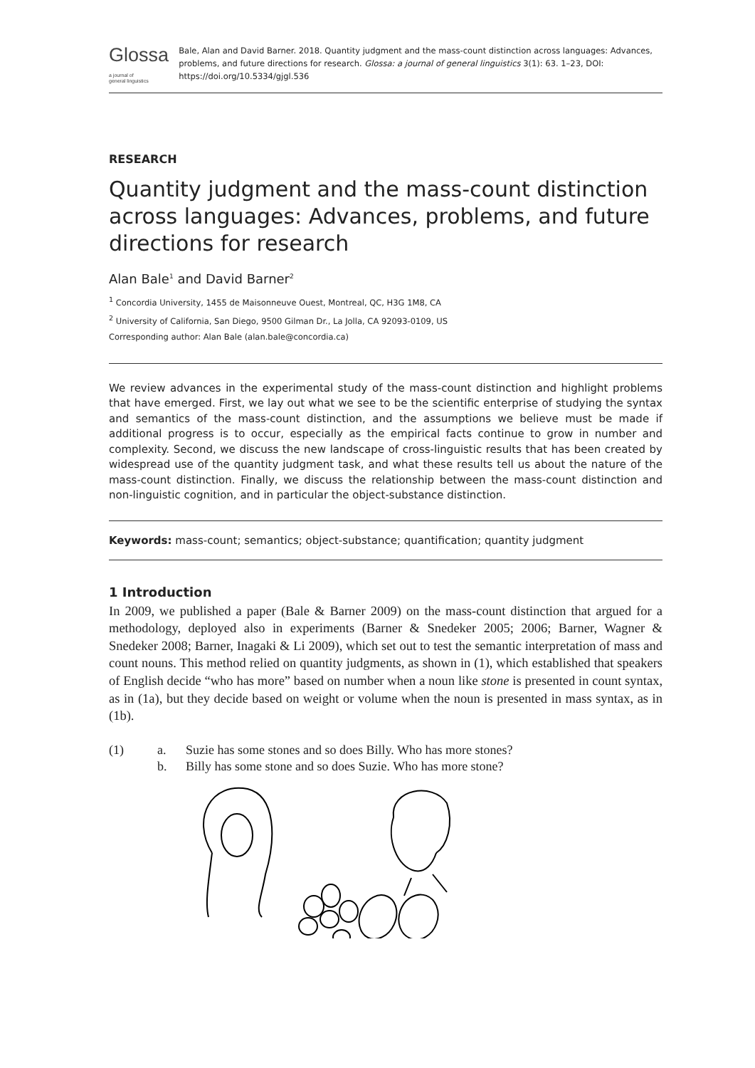Glossa a journal of
general linguistics
Bale, Alan and David Barner. 2018. Quantity judgment and the mass-count distinction across languages: Advances, problems, and future directions for research. Glossa: a journal of general linguistics 3(1): 63. 1–23, DOI: https://doi.org/10.5334/gjgl.536
RESEARCH
Quantity judgment and the mass-count distinction across languages: Advances, problems, and future directions for research
Alan Bale<sup>1</sup> and David Barner<sup>2</sup>
<sup>1</sup> Concordia University, 1455 de Maisonneuve Ouest, Montreal, QC, H3G 1M8, CA
<sup>2</sup> University of California, San Diego, 9500 Gilman Dr., La Jolla, CA 92093-0109, US
Corresponding author: Alan Bale (alan.bale@concordia.ca)
We review advances in the experimental study of the mass-count distinction and highlight problems that have emerged. First, we lay out what we see to be the scientific enterprise of studying the syntax and semantics of the mass-count distinction, and the assumptions we believe must be made if additional progress is to occur, especially as the empirical facts continue to grow in number and complexity. Second, we discuss the new landscape of cross-linguistic results that has been created by widespread use of the quantity judgment task, and what these results tell us about the nature of the mass-count distinction. Finally, we discuss the relationship between the mass-count distinction and non-linguistic cognition, and in particular the object-substance distinction.
Keywords: mass-count; semantics; object-substance; quantification; quantity judgment
1 Introduction
In 2009, we published a paper (Bale & Barner 2009) on the mass-count distinction that argued for a methodology, deployed also in experiments (Barner & Snedeker 2005; 2006; Barner, Wagner & Snedeker 2008; Barner, Inagaki & Li 2009), which set out to test the semantic interpretation of mass and count nouns. This method relied on quantity judgments, as shown in (1), which established that speakers of English decide “who has more” based on number when a noun like stone is presented in count syntax, as in (1a), but they decide based on weight or volume when the noun is presented in mass syntax, as in (1b).
| (1) | a. | Suzie has some stones and so does Billy. Who has more stones? |
| | b. | Billy has some stone and so does Suzie. Who has more stone? |